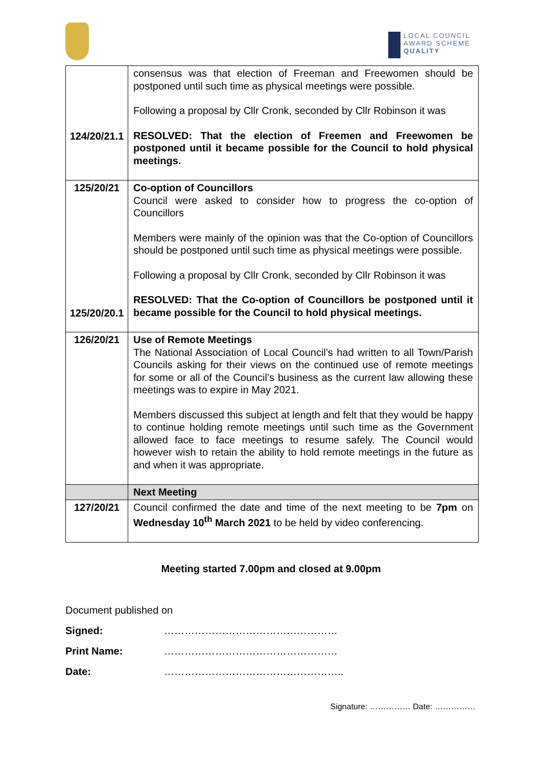LOCAL COUNCIL
AWARD SCHEME
QUALITY
| 124/20/21.1 | consensus was that election of Freeman and Freewomen should be postponed until such time as physical meetings were possible. Following a proposal by Cllr Cronk, seconded by Cllr Robinson it was RESOLVED: That the election of Freemen and Freewomen be postponed until it became possible for the Council to hold physical meetings. |
| 125/20/21 125/20/20.1 | Co-option of Councillors Council were asked to consider how to progress the co-option of Councillors Members were mainly of the opinion was that the Co-option of Councillors should be postponed until such time as physical meetings were possible. Following a proposal by Cllr Cronk, seconded by Cllr Robinson it was RESOLVED: That the Co-option of Councillors be postponed until it became possible for the Council to hold physical meetings. |
| 126/20/21 | Use of Remote Meetings The National Association of Local Council’s had written to all Town/Parish Councils asking for their views on the continued use of remote meetings for some or all of the Council’s business as the current law allowing these meetings was to expire in May 2021. Members discussed this subject at length and felt that they would be happy to continue holding remote meetings until such time as the Government allowed face to face meetings to resume safely. The Council would however wish to retain the ability to hold remote meetings in the future as and when it was appropriate. |
| | Next Meeting |
| 127/20/21 | Council confirmed the date and time of the next meeting to be 7pm on Wednesday 10<sup>th</sup> March 2021 to be held by video conferencing. |
Meeting started 7.00pm and closed at 9.00pm
Document published on
Signed: ……………………………………………
Print Name: ……………………………………………
Date: ……………………………………………..
Signature: …………… Date: ……………